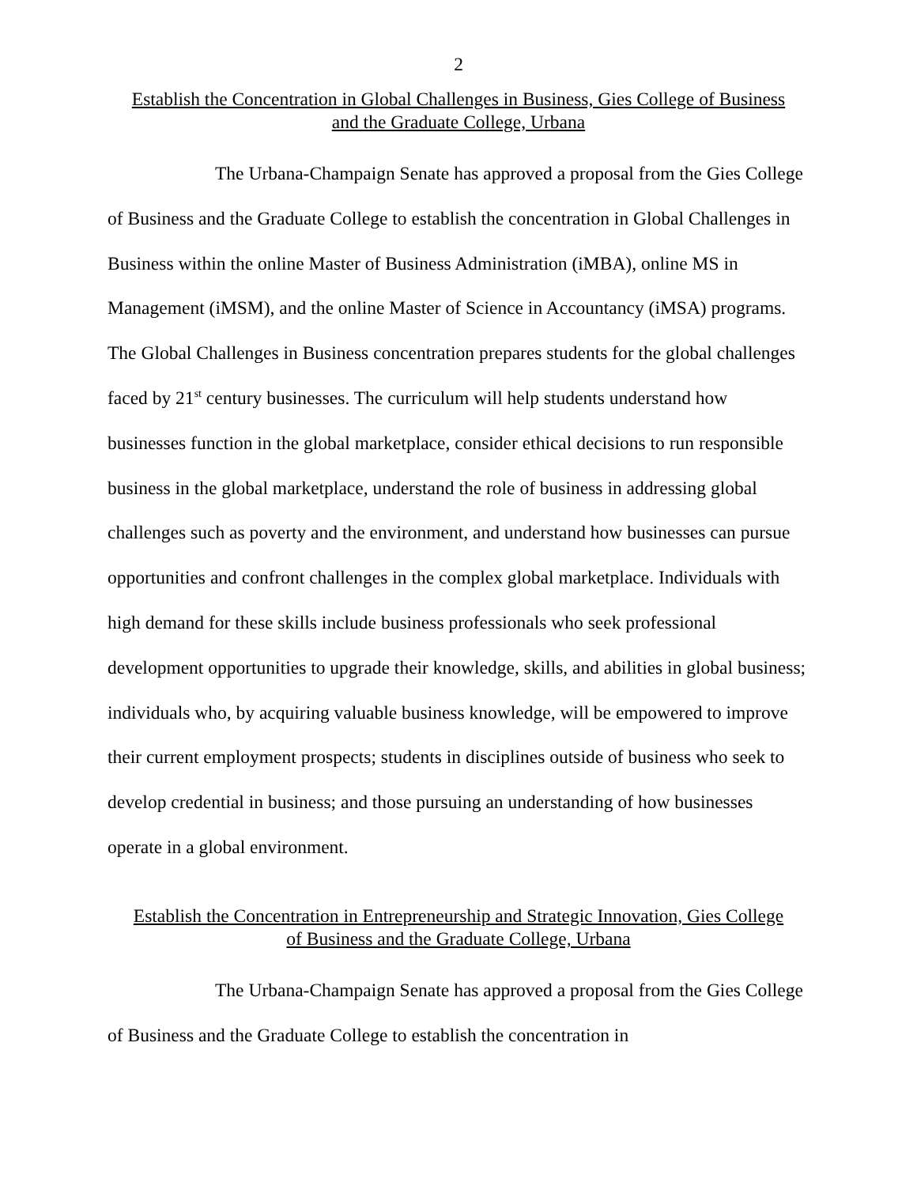2
Establish the Concentration in Global Challenges in Business, Gies College of Business
and the Graduate College, Urbana
The Urbana-Champaign Senate has approved a proposal from the Gies College of Business and the Graduate College to establish the concentration in Global Challenges in Business within the online Master of Business Administration (iMBA), online MS in Management (iMSM), and the online Master of Science in Accountancy (iMSA) programs. The Global Challenges in Business concentration prepares students for the global challenges faced by 21<sup>st</sup> century businesses. The curriculum will help students understand how businesses function in the global marketplace, consider ethical decisions to run responsible business in the global marketplace, understand the role of business in addressing global challenges such as poverty and the environment, and understand how businesses can pursue opportunities and confront challenges in the complex global marketplace. Individuals with high demand for these skills include business professionals who seek professional development opportunities to upgrade their knowledge, skills, and abilities in global business; individuals who, by acquiring valuable business knowledge, will be empowered to improve their current employment prospects; students in disciplines outside of business who seek to develop credential in business; and those pursuing an understanding of how businesses operate in a global environment.
Establish the Concentration in Entrepreneurship and Strategic Innovation, Gies College
of Business and the Graduate College, Urbana
The Urbana-Champaign Senate has approved a proposal from the Gies College of Business and the Graduate College to establish the concentration in